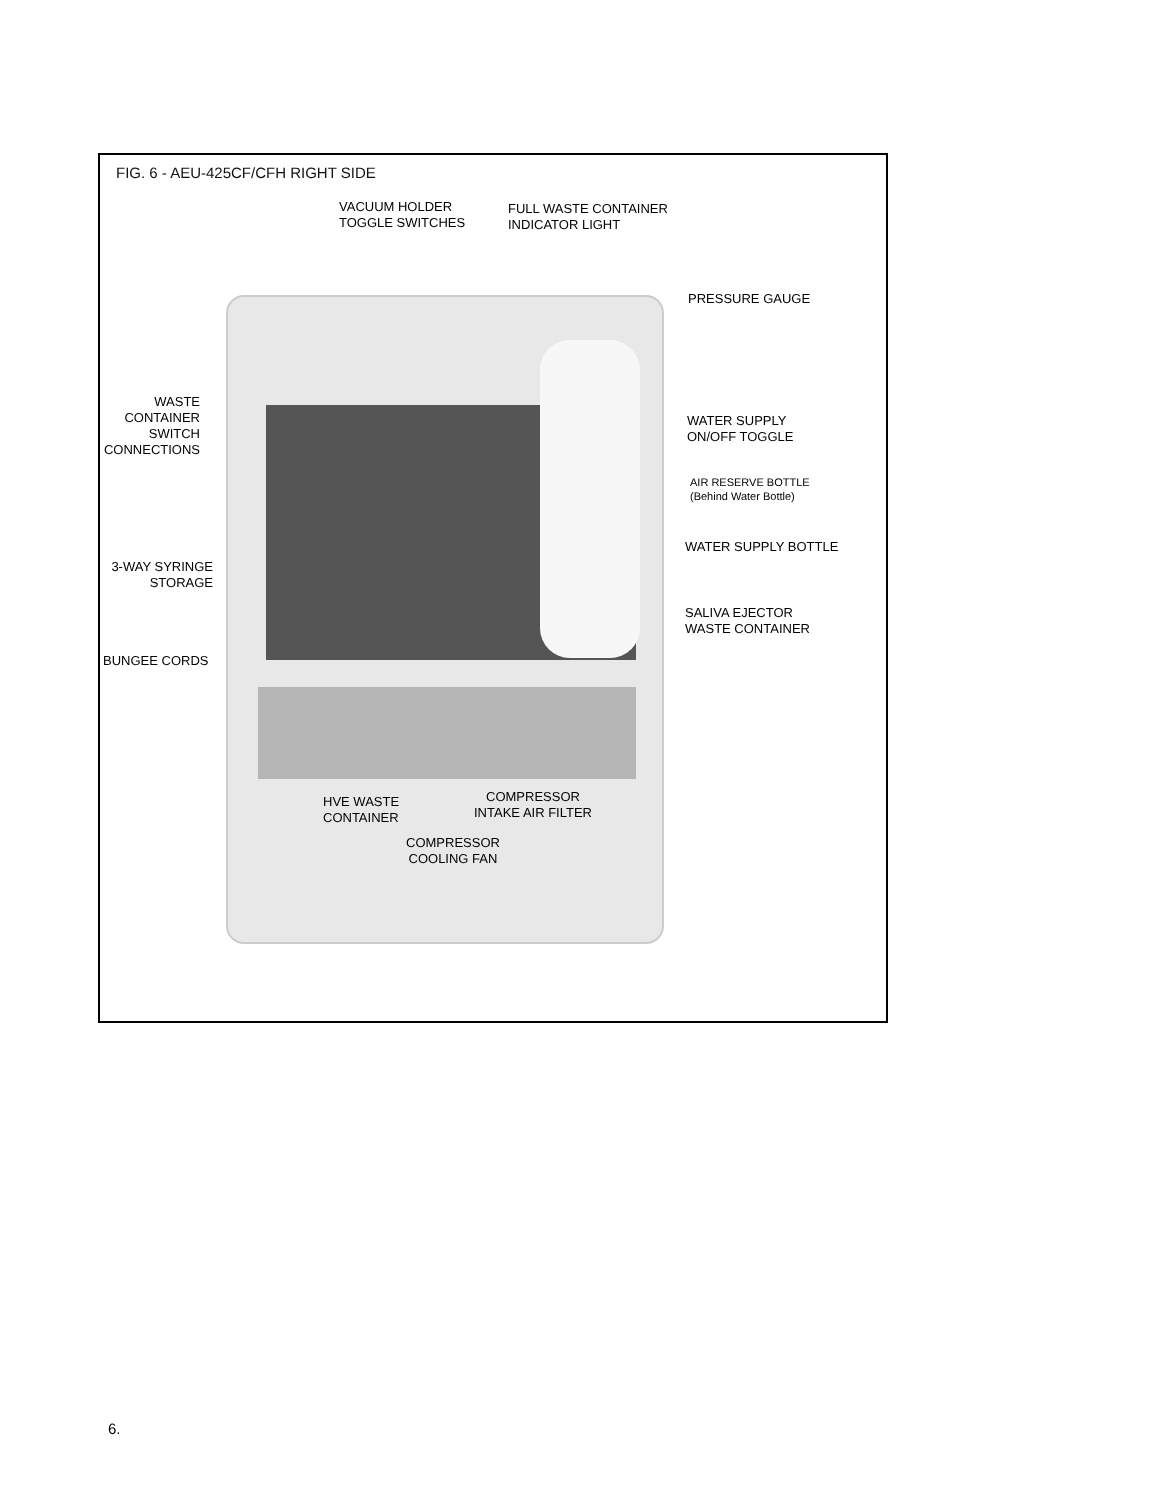FIG. 6 - AEU-425CF/CFH RIGHT SIDE
VACUUM HOLDER
TOGGLE SWITCHES
FULL WASTE CONTAINER
INDICATOR LIGHT
PRESSURE GAUGE
WASTE
CONTAINER
SWITCH
CONNECTIONS
WATER SUPPLY
ON/OFF TOGGLE
AIR RESERVE BOTTLE
(Behind Water Bottle)
WATER SUPPLY BOTTLE
3-WAY SYRINGE
STORAGE
SALIVA EJECTOR
WASTE CONTAINER
BUNGEE CORDS
COMPRESSOR
INTAKE AIR FILTER
HVE WASTE
CONTAINER
COMPRESSOR
COOLING FAN
6.